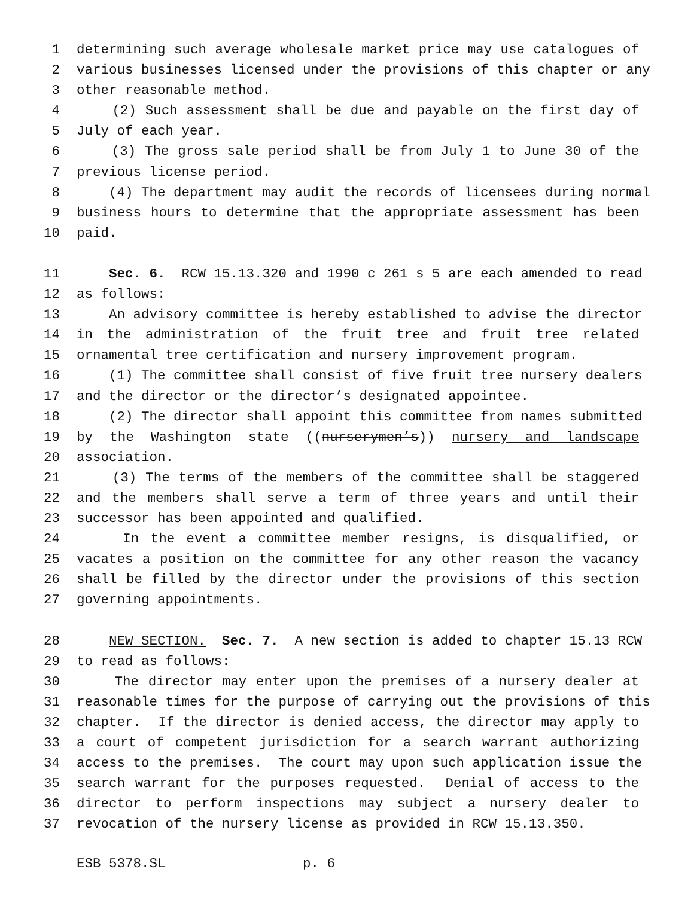1 determining such average wholesale market price may use catalogues of
2 various businesses licensed under the provisions of this chapter or any
3 other reasonable method.
4 (2) Such assessment shall be due and payable on the first day of
5 July of each year.
6 (3) The gross sale period shall be from July 1 to June 30 of the
7 previous license period.
8 (4) The department may audit the records of licensees during normal
9 business hours to determine that the appropriate assessment has been
10 paid.
11 Sec. 6. RCW 15.13.320 and 1990 c 261 s 5 are each amended to read
12 as follows:
13 An advisory committee is hereby established to advise the director
14 in the administration of the fruit tree and fruit tree related
15 ornamental tree certification and nursery improvement program.
16 (1) The committee shall consist of five fruit tree nursery dealers
17 and the director or the director’s designated appointee.
18 (2) The director shall appoint this committee from names submitted
19 by the Washington state ((nurserymen’s)) nursery and landscape
20 association.
21 (3) The terms of the members of the committee shall be staggered
22 and the members shall serve a term of three years and until their
23 successor has been appointed and qualified.
24 In the event a committee member resigns, is disqualified, or
25 vacates a position on the committee for any other reason the vacancy
26 shall be filled by the director under the provisions of this section
27 governing appointments.
28 NEW SECTION. Sec. 7. A new section is added to chapter 15.13 RCW
29 to read as follows:
30 The director may enter upon the premises of a nursery dealer at
31 reasonable times for the purpose of carrying out the provisions of this
32 chapter. If the director is denied access, the director may apply to
33 a court of competent jurisdiction for a search warrant authorizing
34 access to the premises. The court may upon such application issue the
35 search warrant for the purposes requested. Denial of access to the
36 director to perform inspections may subject a nursery dealer to
37 revocation of the nursery license as provided in RCW 15.13.350.
ESB 5378.SL p. 6